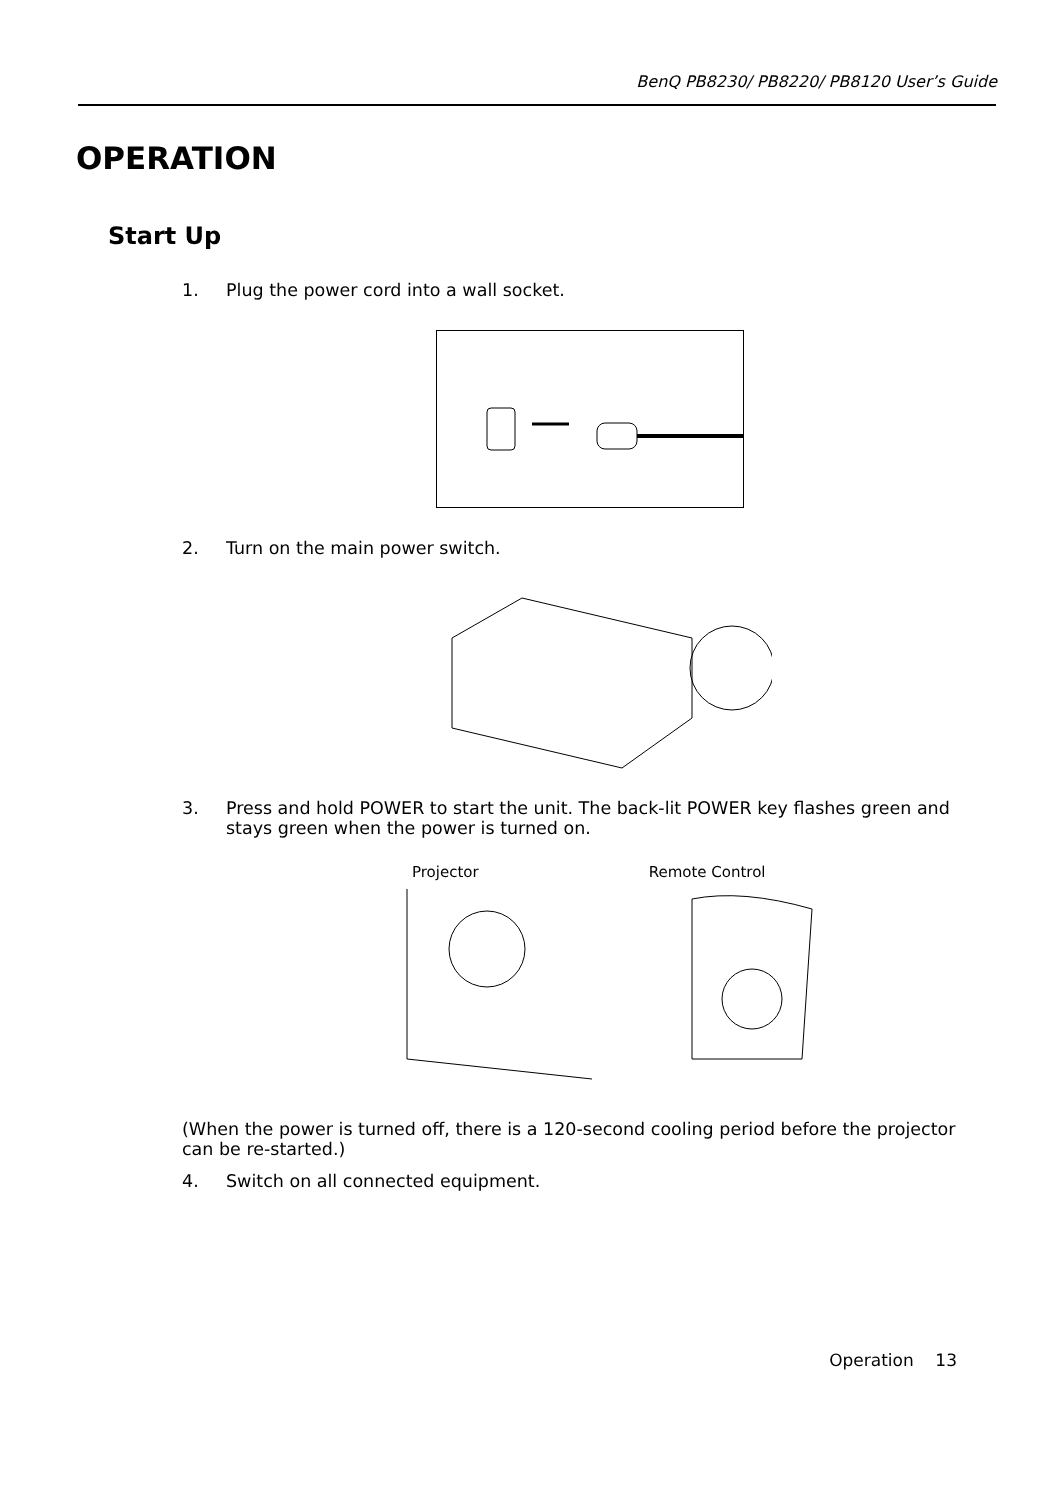BenQ PB8230/ PB8220/ PB8120 User’s Guide
OPERATION
Start Up
1. Plug the power cord into a wall socket.
2. Turn on the main power switch.
3. Press and hold POWER to start the unit. The back-lit POWER key flashes green and stays green when the power is turned on.
Projector Remote Control
(When the power is turned off, there is a 120-second cooling period before the projector can be re-started.)
4. Switch on all connected equipment.
Operation 13